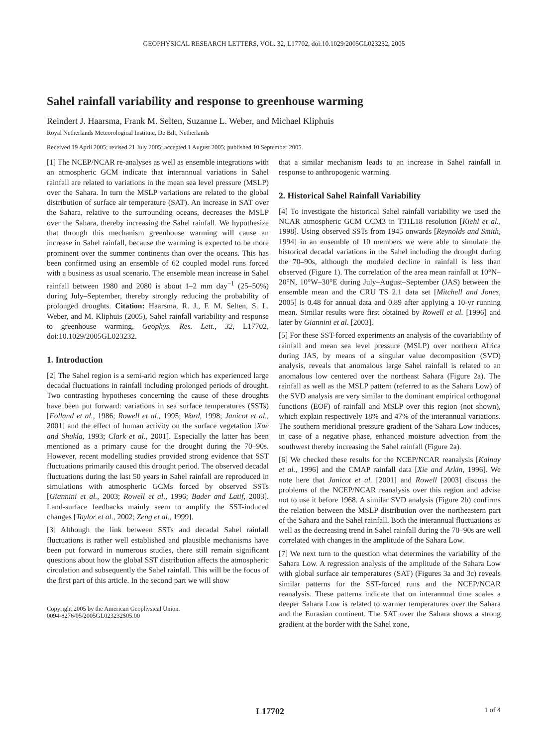GEOPHYSICAL RESEARCH LETTERS, VOL. 32, L17702, doi:10.1029/2005GL023232, 2005
Sahel rainfall variability and response to greenhouse warming
Reindert J. Haarsma, Frank M. Selten, Suzanne L. Weber, and Michael Kliphuis
Royal Netherlands Meteorological Institute, De Bilt, Netherlands
Received 19 April 2005; revised 21 July 2005; accepted 1 August 2005; published 10 September 2005.
[1] The NCEP/NCAR re-analyses as well as ensemble integrations with an atmospheric GCM indicate that interannual variations in Sahel rainfall are related to variations in the mean sea level pressure (MSLP) over the Sahara. In turn the MSLP variations are related to the global distribution of surface air temperature (SAT). An increase in SAT over the Sahara, relative to the surrounding oceans, decreases the MSLP over the Sahara, thereby increasing the Sahel rainfall. We hypothesize that through this mechanism greenhouse warming will cause an increase in Sahel rainfall, because the warming is expected to be more prominent over the summer continents than over the oceans. This has been confirmed using an ensemble of 62 coupled model runs forced with a business as usual scenario. The ensemble mean increase in Sahel rainfall between 1980 and 2080 is about 1–2 mm day<sup>−1</sup> (25–50%) during July–September, thereby strongly reducing the probability of prolonged droughts. Citation: Haarsma, R. J., F. M. Selten, S. L. Weber, and M. Kliphuis (2005), Sahel rainfall variability and response to greenhouse warming, Geophys. Res. Lett., 32, L17702, doi:10.1029/2005GL023232.
1. Introduction
[2] The Sahel region is a semi-arid region which has experienced large decadal fluctuations in rainfall including prolonged periods of drought. Two contrasting hypotheses concerning the cause of these droughts have been put forward: variations in sea surface temperatures (SSTs) [Folland et al., 1986; Rowell et al., 1995; Ward, 1998; Janicot et al., 2001] and the effect of human activity on the surface vegetation [Xue and Shukla, 1993; Clark et al., 2001]. Especially the latter has been mentioned as a primary cause for the drought during the 70–90s. However, recent modelling studies provided strong evidence that SST fluctuations primarily caused this drought period. The observed decadal fluctuations during the last 50 years in Sahel rainfall are reproduced in simulations with atmospheric GCMs forced by observed SSTs [Giannini et al., 2003; Rowell et al., 1996; Bader and Latif, 2003]. Land-surface feedbacks mainly seem to amplify the SST-induced changes [Taylor et al., 2002; Zeng et al., 1999].
[3] Although the link between SSTs and decadal Sahel rainfall fluctuations is rather well established and plausible mechanisms have been put forward in numerous studies, there still remain significant questions about how the global SST distribution affects the atmospheric circulation and subsequently the Sahel rainfall. This will be the focus of the first part of this article. In the second part we will show
Copyright 2005 by the American Geophysical Union.
0094-8276/05/2005GL023232$05.00
that a similar mechanism leads to an increase in Sahel rainfall in response to anthropogenic warming.
2. Historical Sahel Rainfall Variability
[4] To investigate the historical Sahel rainfall variability we used the NCAR atmospheric GCM CCM3 in T31L18 resolution [Kiehl et al., 1998]. Using observed SSTs from 1945 onwards [Reynolds and Smith, 1994] in an ensemble of 10 members we were able to simulate the historical decadal variations in the Sahel including the drought during the 70–90s, although the modeled decline in rainfall is less than observed (Figure 1). The correlation of the area mean rainfall at 10°N–20°N, 10°W–30°E during July–August–September (JAS) between the ensemble mean and the CRU TS 2.1 data set [Mitchell and Jones, 2005] is 0.48 for annual data and 0.89 after applying a 10-yr running mean. Similar results were first obtained by Rowell et al. [1996] and later by Giannini et al. [2003].
[5] For these SST-forced experiments an analysis of the covariability of rainfall and mean sea level pressure (MSLP) over northern Africa during JAS, by means of a singular value decomposition (SVD) analysis, reveals that anomalous large Sahel rainfall is related to an anomalous low centered over the northeast Sahara (Figure 2a). The rainfall as well as the MSLP pattern (referred to as the Sahara Low) of the SVD analysis are very similar to the dominant empirical orthogonal functions (EOF) of rainfall and MSLP over this region (not shown), which explain respectively 18% and 47% of the interannual variations. The southern meridional pressure gradient of the Sahara Low induces, in case of a negative phase, enhanced moisture advection from the southwest thereby increasing the Sahel rainfall (Figure 2a).
[6] We checked these results for the NCEP/NCAR reanalysis [Kalnay et al., 1996] and the CMAP rainfall data [Xie and Arkin, 1996]. We note here that Janicot et al. [2001] and Rowell [2003] discuss the problems of the NCEP/NCAR reanalysis over this region and advise not to use it before 1968. A similar SVD analysis (Figure 2b) confirms the relation between the MSLP distribution over the northeastern part of the Sahara and the Sahel rainfall. Both the interannual fluctuations as well as the decreasing trend in Sahel rainfall during the 70–90s are well correlated with changes in the amplitude of the Sahara Low.
[7] We next turn to the question what determines the variability of the Sahara Low. A regression analysis of the amplitude of the Sahara Low with global surface air temperatures (SAT) (Figures 3a and 3c) reveals similar patterns for the SST-forced runs and the NCEP/NCAR reanalysis. These patterns indicate that on interannual time scales a deeper Sahara Low is related to warmer temperatures over the Sahara and the Eurasian continent. The SAT over the Sahara shows a strong gradient at the border with the Sahel zone,
L17702 1 of 4